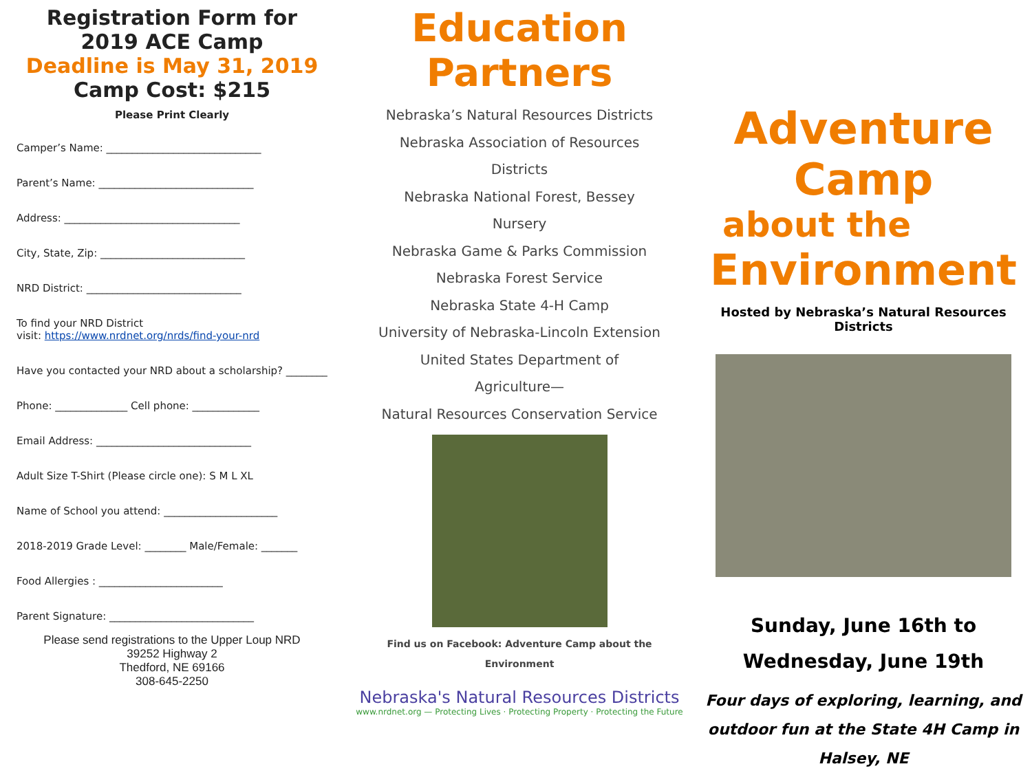Registration Form for 2019 ACE Camp
Deadline is May 31, 2019
Camp Cost: $215
Please Print Clearly
Camper’s Name: ______________________________
Parent’s Name: ______________________________
Address: __________________________________
City, State, Zip: ____________________________
NRD District: ______________________________
To find your NRD District
visit: https://www.nrdnet.org/nrds/find-your-nrd
Have you contacted your NRD about a scholarship? ________
Phone: ______________ Cell phone: _____________
Email Address: ______________________________
Adult Size T-Shirt (Please circle one): S M L XL
Name of School you attend: ______________________
2018-2019 Grade Level: ________ Male/Female: _______
Food Allergies : ________________________
Parent Signature: ____________________________
Please send registrations to the Upper Loup NRD
39252 Highway 2
Thedford, NE 69166
308-645-2250
Education Partners
Nebraska’s Natural Resources Districts
Nebraska Association of Resources
Districts
Nebraska National Forest, Bessey
Nursery
Nebraska Game & Parks Commission
Nebraska Forest Service
Nebraska State 4-H Camp
University of Nebraska-Lincoln Extension
United States Department of
Agriculture—
Natural Resources Conservation Service
Find us on Facebook: Adventure Camp about the
Environment
Nebraska's Natural Resources Districts
www.nrdnet.org — Protecting Lives · Protecting Property · Protecting the Future
Adventure Camp
about the
Environment
Hosted by Nebraska’s Natural Resources Districts
Sunday, June 16th to Wednesday, June 19th
Four days of exploring, learning, and outdoor fun at the State 4H Camp in Halsey, NE